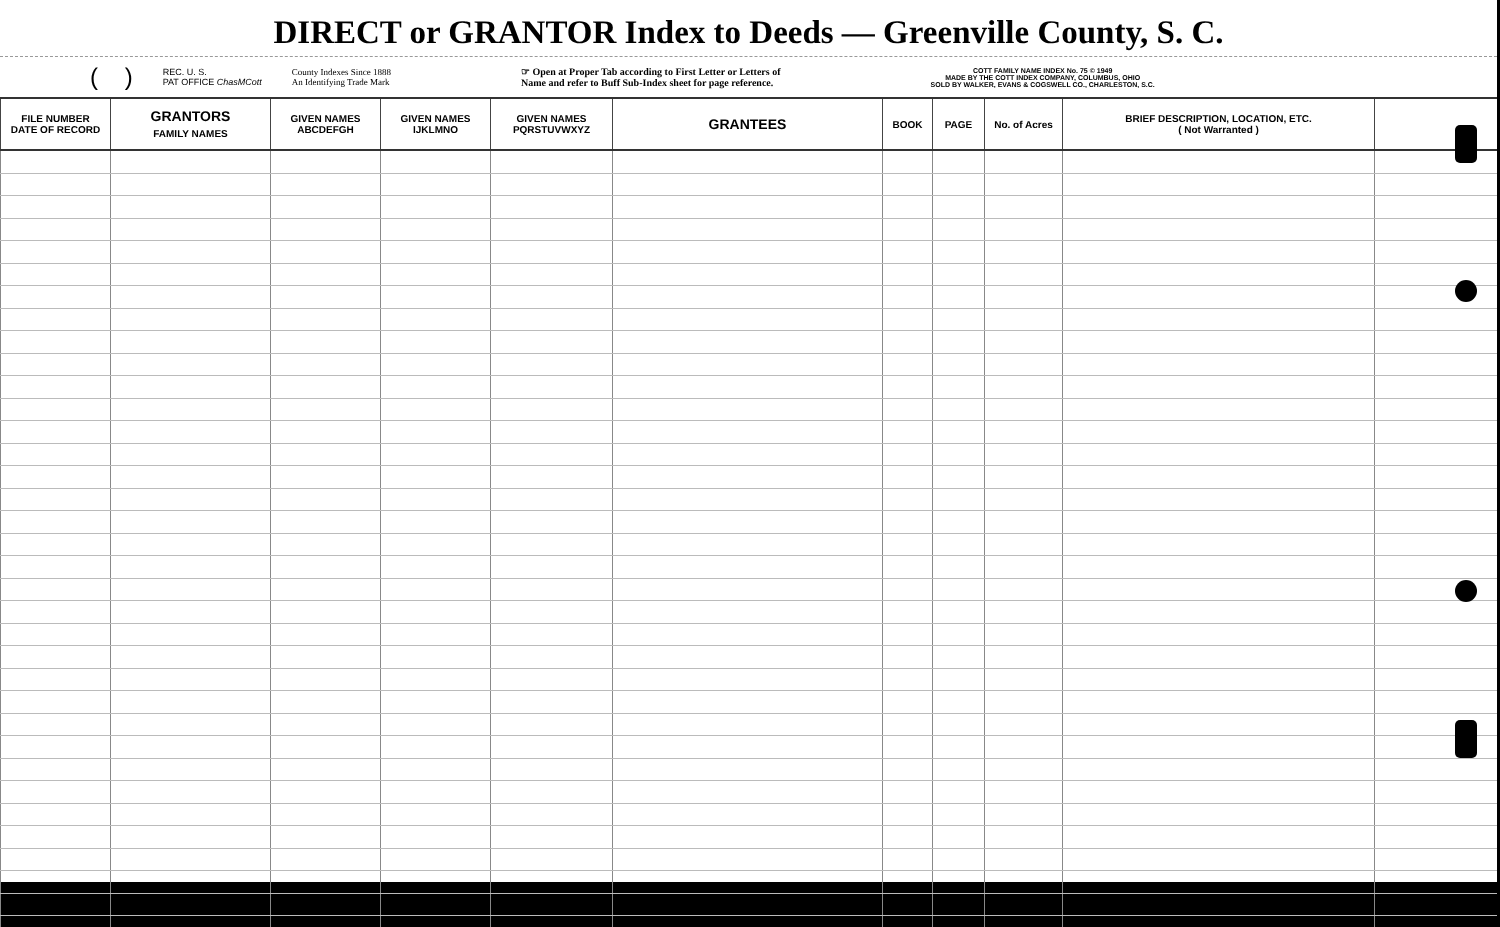DIRECT or GRANTOR Index to Deeds — Greenville County, S. C.
( )
REC. U. S.
PAT OFFICE ChasMCott
County Indexes Since 1888
An Identifying Trade Mark
☞ Open at Proper Tab according to First Letter or Letters of
Name and refer to Buff Sub-Index sheet for page reference.
COTT FAMILY NAME INDEX No. 75 © 1949
MADE BY THE COTT INDEX COMPANY, COLUMBUS, OHIO
SOLD BY WALKER, EVANS & COGSWELL CO., CHARLESTON, S.C.
| FILE NUMBER DATE OF RECORD | GRANTORS FAMILY NAMES | GIVEN NAMES ABCDEFGH | GIVEN NAMES IJKLMNO | GIVEN NAMES PQRSTUVWXYZ | GRANTEES | BOOK | PAGE | No. of Acres | BRIEF DESCRIPTION, LOCATION, ETC. ( Not Warranted ) | |
| --- | --- | --- | --- | --- | --- | --- | --- | --- | --- | --- |